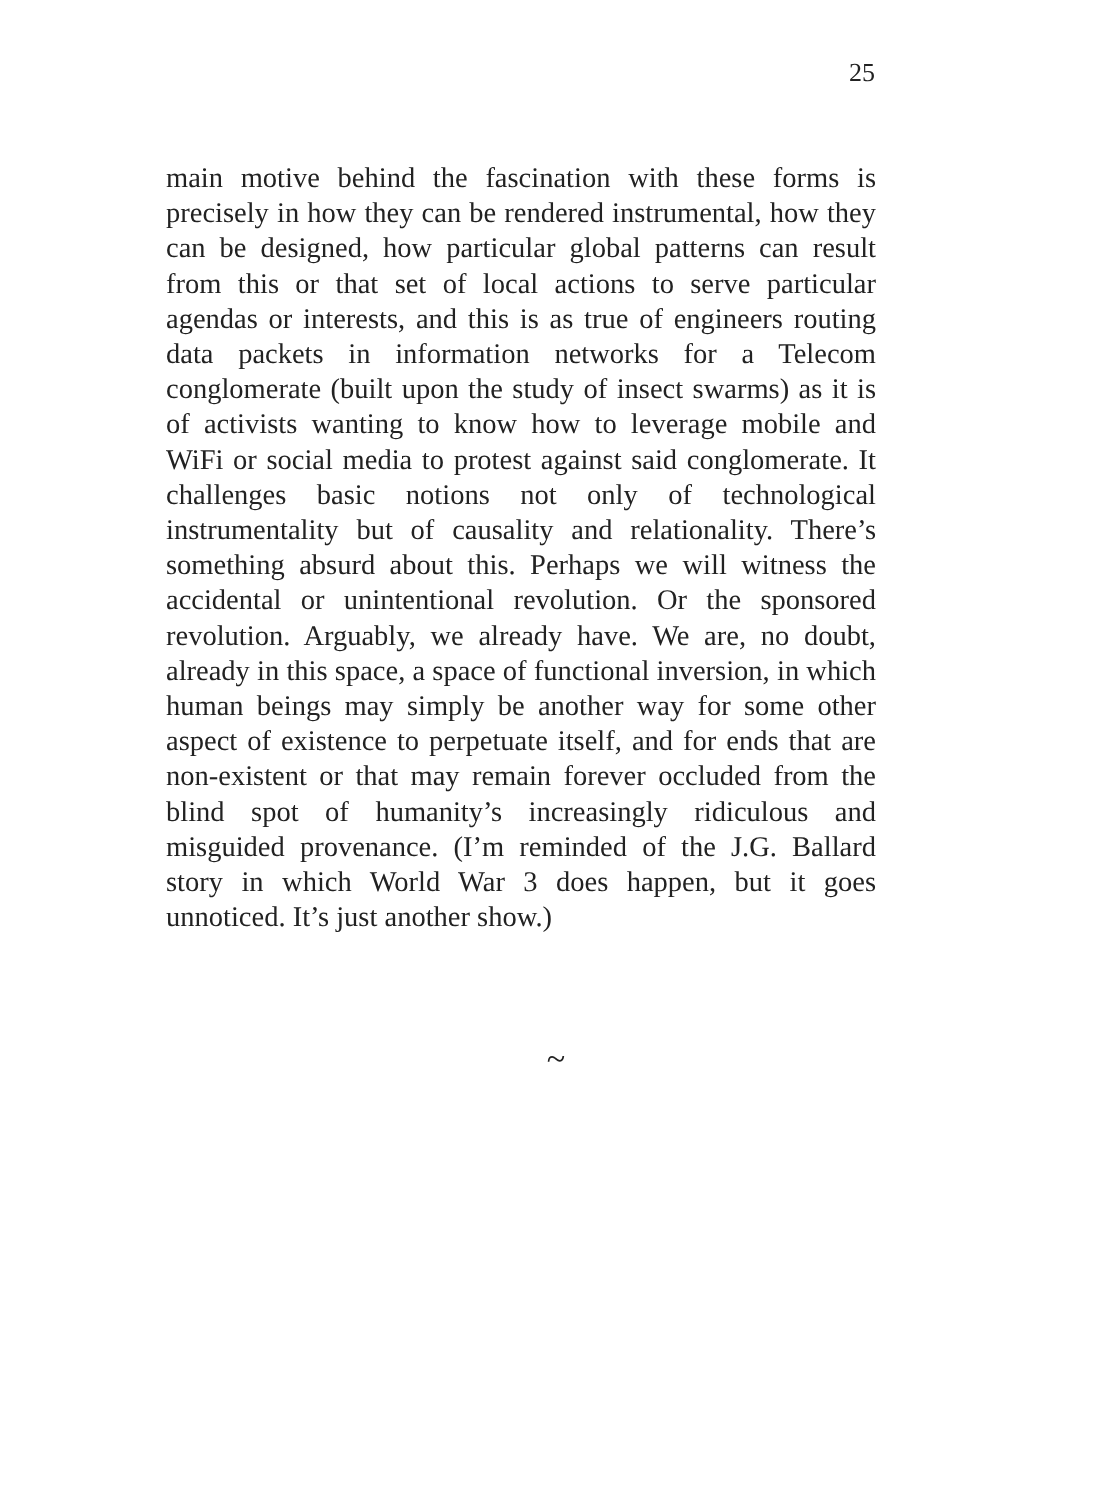25
main motive behind the fascination with these forms is precisely in how they can be rendered instrumental, how they can be designed, how particular global patterns can result from this or that set of local actions to serve particular agendas or interests, and this is as true of engineers routing data packets in information networks for a Telecom conglomerate (built upon the study of insect swarms) as it is of activists wanting to know how to leverage mobile and WiFi or social media to protest against said conglomerate. It challenges basic notions not only of technological instrumentality but of causality and relationality. There’s something absurd about this. Perhaps we will witness the accidental or unintentional revolution. Or the sponsored revolution. Arguably, we already have. We are, no doubt, already in this space, a space of functional inversion, in which human beings may simply be another way for some other aspect of existence to perpetuate itself, and for ends that are non-existent or that may remain forever occluded from the blind spot of humanity’s increasingly ridiculous and misguided provenance. (I’m reminded of the J.G. Ballard story in which World War 3 does happen, but it goes unnoticed. It’s just another show.)
~